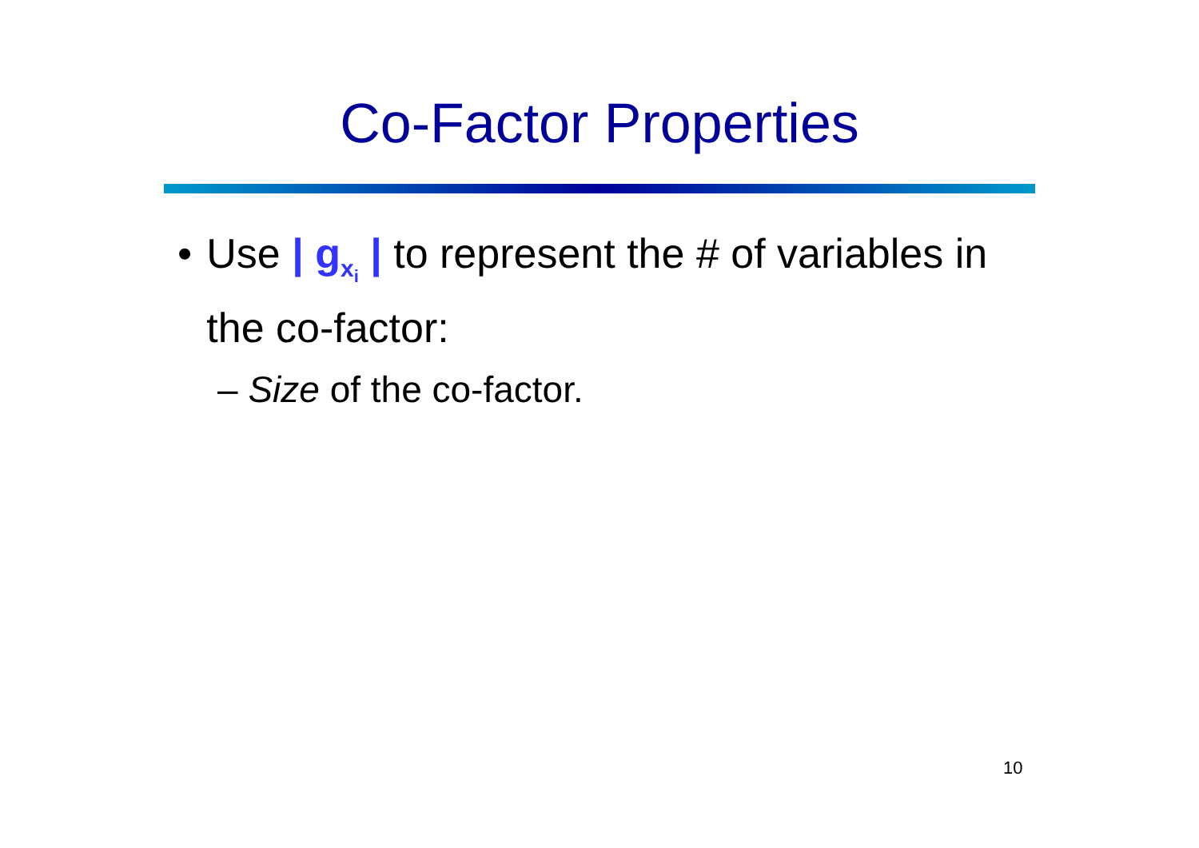Co-Factor Properties
• Use | g<sub>x<sub>i</sub></sub> | to represent the # of variables in the co-factor:
– Size of the co-factor.
10